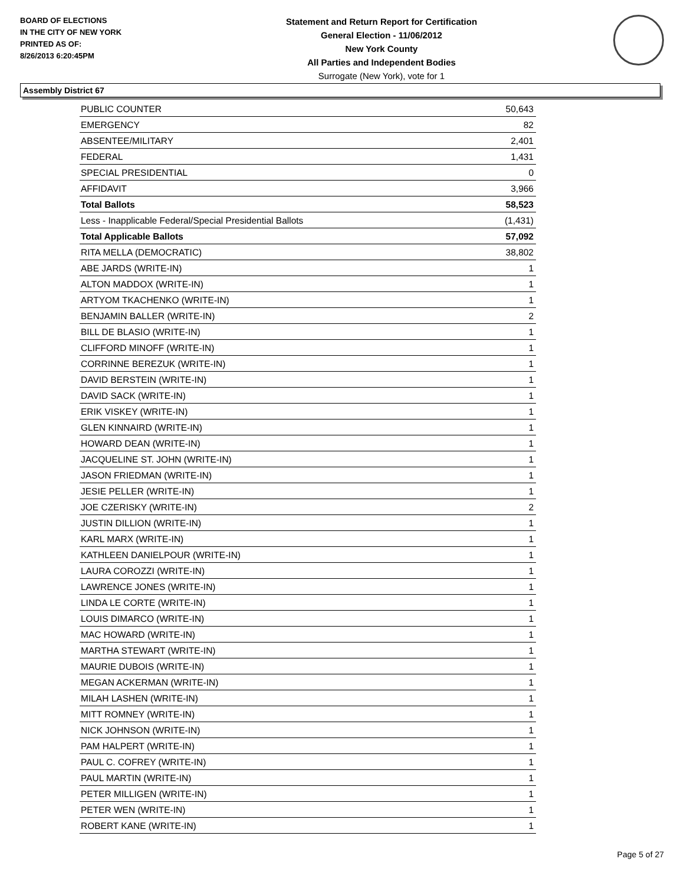BOARD OF ELECTIONS
IN THE CITY OF NEW YORK
PRINTED AS OF:
8/26/2013 6:20:45PM
Statement and Return Report for Certification
General Election - 11/06/2012
New York County
All Parties and Independent Bodies
Surrogate (New York), vote for 1
Assembly District 67
| PUBLIC COUNTER | 50,643 |
| EMERGENCY | 82 |
| ABSENTEE/MILITARY | 2,401 |
| FEDERAL | 1,431 |
| SPECIAL PRESIDENTIAL | 0 |
| AFFIDAVIT | 3,966 |
| Total Ballots | 58,523 |
| Less - Inapplicable Federal/Special Presidential Ballots | (1,431) |
| Total Applicable Ballots | 57,092 |
| RITA MELLA (DEMOCRATIC) | 38,802 |
| ABE JARDS (WRITE-IN) | 1 |
| ALTON MADDOX (WRITE-IN) | 1 |
| ARTYOM TKACHENKO (WRITE-IN) | 1 |
| BENJAMIN BALLER (WRITE-IN) | 2 |
| BILL DE BLASIO (WRITE-IN) | 1 |
| CLIFFORD MINOFF (WRITE-IN) | 1 |
| CORRINNE BEREZUK (WRITE-IN) | 1 |
| DAVID BERSTEIN (WRITE-IN) | 1 |
| DAVID SACK (WRITE-IN) | 1 |
| ERIK VISKEY (WRITE-IN) | 1 |
| GLEN KINNAIRD (WRITE-IN) | 1 |
| HOWARD DEAN (WRITE-IN) | 1 |
| JACQUELINE ST. JOHN (WRITE-IN) | 1 |
| JASON FRIEDMAN (WRITE-IN) | 1 |
| JESIE PELLER (WRITE-IN) | 1 |
| JOE CZERISKY (WRITE-IN) | 2 |
| JUSTIN DILLION (WRITE-IN) | 1 |
| KARL MARX (WRITE-IN) | 1 |
| KATHLEEN DANIELPOUR (WRITE-IN) | 1 |
| LAURA COROZZI (WRITE-IN) | 1 |
| LAWRENCE JONES (WRITE-IN) | 1 |
| LINDA LE CORTE (WRITE-IN) | 1 |
| LOUIS DIMARCO (WRITE-IN) | 1 |
| MAC HOWARD (WRITE-IN) | 1 |
| MARTHA STEWART (WRITE-IN) | 1 |
| MAURIE DUBOIS (WRITE-IN) | 1 |
| MEGAN ACKERMAN (WRITE-IN) | 1 |
| MILAH LASHEN (WRITE-IN) | 1 |
| MITT ROMNEY (WRITE-IN) | 1 |
| NICK JOHNSON (WRITE-IN) | 1 |
| PAM HALPERT (WRITE-IN) | 1 |
| PAUL C. COFREY (WRITE-IN) | 1 |
| PAUL MARTIN (WRITE-IN) | 1 |
| PETER MILLIGEN (WRITE-IN) | 1 |
| PETER WEN (WRITE-IN) | 1 |
| ROBERT KANE (WRITE-IN) | 1 |
Page 5 of 27